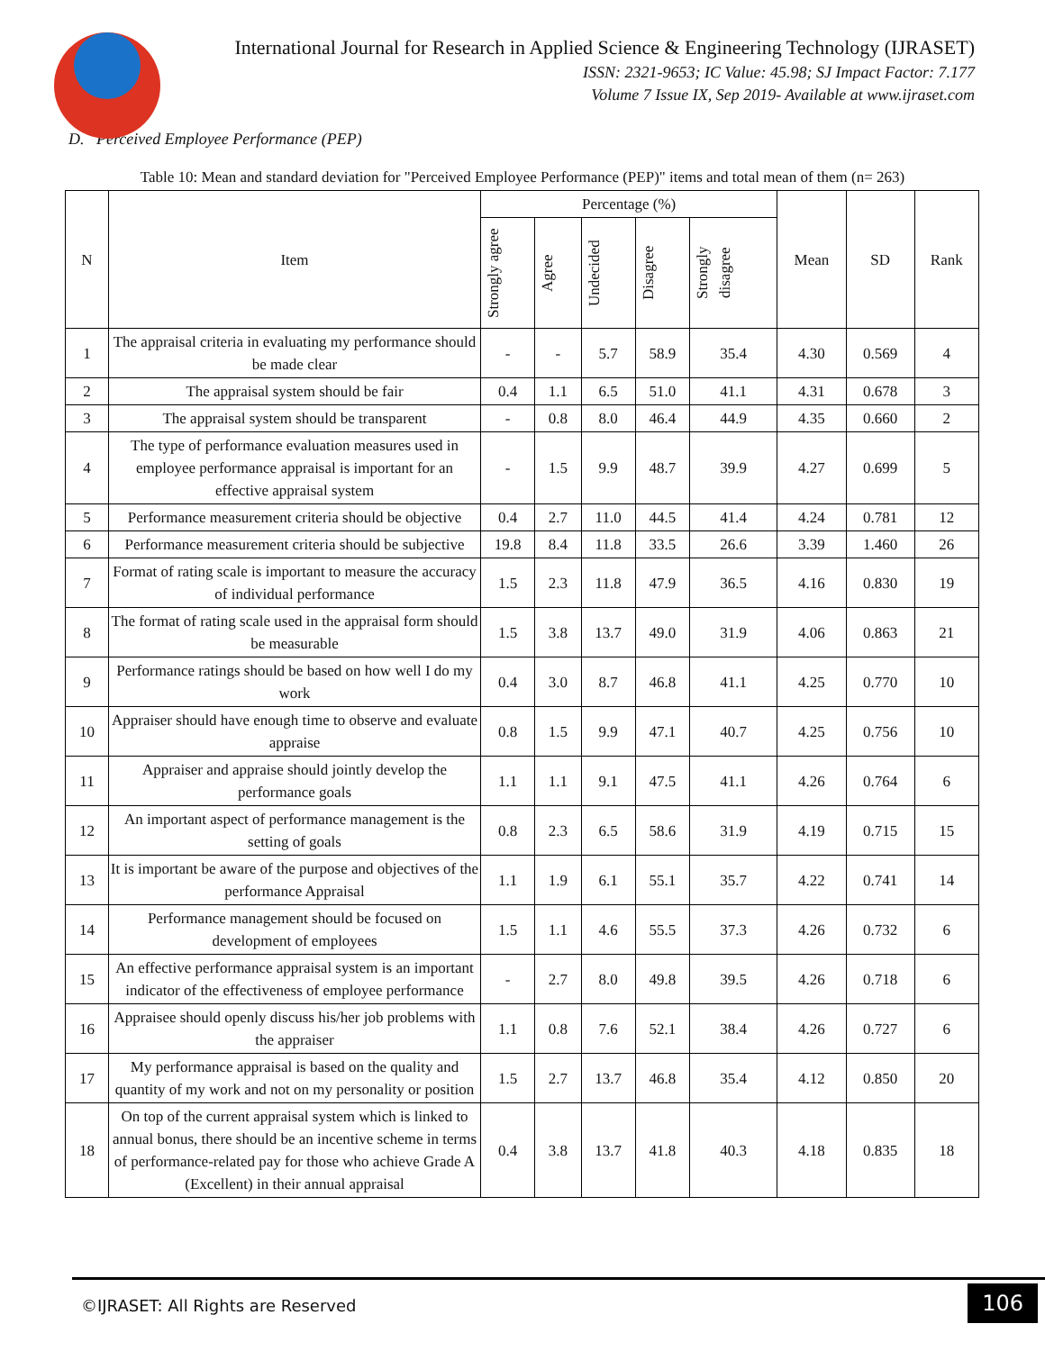International Journal for Research in Applied Science & Engineering Technology (IJRASET)
ISSN: 2321-9653; IC Value: 45.98; SJ Impact Factor: 7.177
Volume 7 Issue IX, Sep 2019- Available at www.ijraset.com
D. Perceived Employee Performance (PEP)
Table 10: Mean and standard deviation for "Perceived Employee Performance (PEP)" items and total mean of them (n= 263)
| N | Item | Percentage (%) | | | | | Mean | SD | Rank |
| --- | --- | --- | --- | --- | --- | --- | --- | --- | --- |
| | | Strongly agree | Agree | Undecided | Disagree | Strongly disagree | | | |
| 1 | The appraisal criteria in evaluating my performance should be made clear | - | - | 5.7 | 58.9 | 35.4 | 4.30 | 0.569 | 4 |
| 2 | The appraisal system should be fair | 0.4 | 1.1 | 6.5 | 51.0 | 41.1 | 4.31 | 0.678 | 3 |
| 3 | The appraisal system should be transparent | - | 0.8 | 8.0 | 46.4 | 44.9 | 4.35 | 0.660 | 2 |
| 4 | The type of performance evaluation measures used in employee performance appraisal is important for an effective appraisal system | - | 1.5 | 9.9 | 48.7 | 39.9 | 4.27 | 0.699 | 5 |
| 5 | Performance measurement criteria should be objective | 0.4 | 2.7 | 11.0 | 44.5 | 41.4 | 4.24 | 0.781 | 12 |
| 6 | Performance measurement criteria should be subjective | 19.8 | 8.4 | 11.8 | 33.5 | 26.6 | 3.39 | 1.460 | 26 |
| 7 | Format of rating scale is important to measure the accuracy of individual performance | 1.5 | 2.3 | 11.8 | 47.9 | 36.5 | 4.16 | 0.830 | 19 |
| 8 | The format of rating scale used in the appraisal form should be measurable | 1.5 | 3.8 | 13.7 | 49.0 | 31.9 | 4.06 | 0.863 | 21 |
| 9 | Performance ratings should be based on how well I do my work | 0.4 | 3.0 | 8.7 | 46.8 | 41.1 | 4.25 | 0.770 | 10 |
| 10 | Appraiser should have enough time to observe and evaluate appraise | 0.8 | 1.5 | 9.9 | 47.1 | 40.7 | 4.25 | 0.756 | 10 |
| 11 | Appraiser and appraise should jointly develop the performance goals | 1.1 | 1.1 | 9.1 | 47.5 | 41.1 | 4.26 | 0.764 | 6 |
| 12 | An important aspect of performance management is the setting of goals | 0.8 | 2.3 | 6.5 | 58.6 | 31.9 | 4.19 | 0.715 | 15 |
| 13 | It is important be aware of the purpose and objectives of the performance Appraisal | 1.1 | 1.9 | 6.1 | 55.1 | 35.7 | 4.22 | 0.741 | 14 |
| 14 | Performance management should be focused on development of employees | 1.5 | 1.1 | 4.6 | 55.5 | 37.3 | 4.26 | 0.732 | 6 |
| 15 | An effective performance appraisal system is an important indicator of the effectiveness of employee performance | - | 2.7 | 8.0 | 49.8 | 39.5 | 4.26 | 0.718 | 6 |
| 16 | Appraisee should openly discuss his/her job problems with the appraiser | 1.1 | 0.8 | 7.6 | 52.1 | 38.4 | 4.26 | 0.727 | 6 |
| 17 | My performance appraisal is based on the quality and quantity of my work and not on my personality or position | 1.5 | 2.7 | 13.7 | 46.8 | 35.4 | 4.12 | 0.850 | 20 |
| 18 | On top of the current appraisal system which is linked to annual bonus, there should be an incentive scheme in terms of performance-related pay for those who achieve Grade A (Excellent) in their annual appraisal | 0.4 | 3.8 | 13.7 | 41.8 | 40.3 | 4.18 | 0.835 | 18 |
©IJRASET: All Rights are Reserved
106